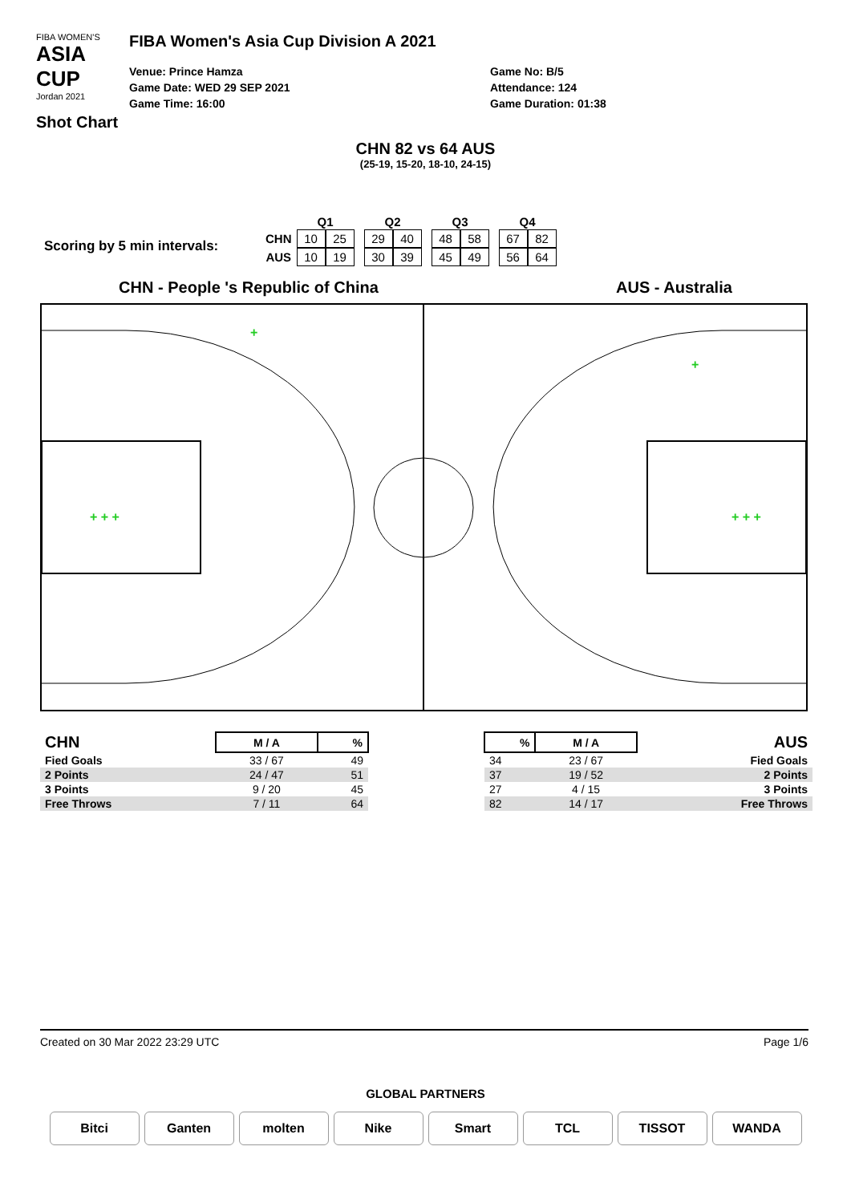FIBA WOMEN'S
ASIA CUP
Jordan 2021
Shot Chart
FIBA Women's Asia Cup Division A 2021
Venue: Prince Hamza
Game Date: WED 29 SEP 2021
Game Time: 16:00
Game No: B/5
Attendance: 124
Game Duration: 01:38
CHN 82 vs 64 AUS
(25-19, 15-20, 18-10, 24-15)
Scoring by 5 min intervals:
| | Q1 | | | Q2 | | | Q3 | | | Q4 | |
| --- | --- | --- | --- | --- | --- | --- | --- | --- | --- | --- | --- |
| CHN | 10 | 25 | | 29 | 40 | | 48 | 58 | | 67 | 82 |
| AUS | 10 | 19 | | 30 | 39 | | 45 | 49 | | 56 | 64 |
CHN - People 's Republic of China
AUS - Australia
+ + +
+
+
+ + +
| CHN | M / A | % |
| --- | --- | --- |
| Fied Goals | 33 / 67 | 49 |
| 2 Points | 24 / 47 | 51 |
| 3 Points | 9 / 20 | 45 |
| Free Throws | 7 / 11 | 64 |
| % | M / A | AUS |
| --- | --- | --- |
| 34 | 23 / 67 | Fied Goals |
| 37 | 19 / 52 | 2 Points |
| 27 | 4 / 15 | 3 Points |
| 82 | 14 / 17 | Free Throws |
Created on 30 Mar 2022 23:29 UTC Page 1/6
GLOBAL PARTNERS
Bitci Ganten molten Nike Smart TCL TISSOT WANDA